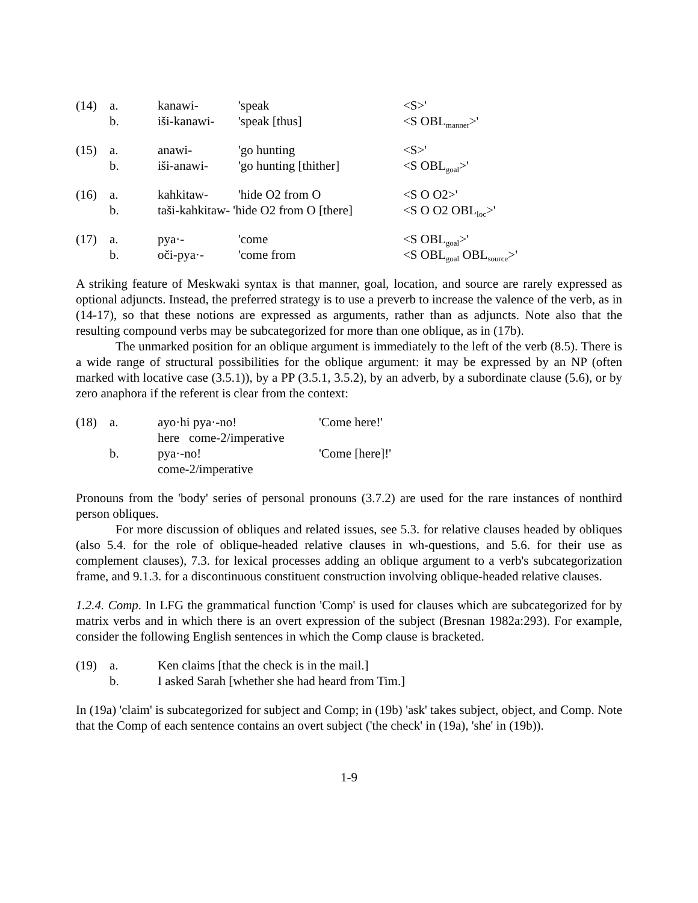| (14) | a. | kanawi- | 'speak | <S>' |
| | b. | iši-kanawi- | 'speak [thus] | <S OBL<sub>manner</sub>>' |
| (15) | a. | anawi- | 'go hunting | <S>' |
| | b. | iši-anawi- | 'go hunting [thither] | <S OBL<sub>goal</sub>>' |
| (16) | a. | kahkitaw- | 'hide O2 from O | <S O O2>' |
| | b. | taši-kahkitaw- 'hide O2 from O [there] | | <S O O2 OBL<sub>loc</sub>>' |
| (17) | a. | pya·- | 'come | <S OBL<sub>goal</sub>>' |
| | b. | oči-pya·- | 'come from | <S OBL<sub>goal</sub> OBL<sub>source</sub>>' |
A striking feature of Meskwaki syntax is that manner, goal, location, and source are rarely expressed as optional adjuncts. Instead, the preferred strategy is to use a preverb to increase the valence of the verb, as in (14-17), so that these notions are expressed as arguments, rather than as adjuncts. Note also that the resulting compound verbs may be subcategorized for more than one oblique, as in (17b).
The unmarked position for an oblique argument is immediately to the left of the verb (8.5). There is a wide range of structural possibilities for the oblique argument: it may be expressed by an NP (often marked with locative case (3.5.1)), by a PP (3.5.1, 3.5.2), by an adverb, by a subordinate clause (5.6), or by zero anaphora if the referent is clear from the context:
| (18) | a. | ayo·hi pya·-no! | 'Come here!' |
| | | here come-2/imperative | |
| | b. | pya·-no! | 'Come [here]!' |
| | | come-2/imperative | |
Pronouns from the 'body' series of personal pronouns (3.7.2) are used for the rare instances of nonthird person obliques.
For more discussion of obliques and related issues, see 5.3. for relative clauses headed by obliques (also 5.4. for the role of oblique-headed relative clauses in wh-questions, and 5.6. for their use as complement clauses), 7.3. for lexical processes adding an oblique argument to a verb's subcategorization frame, and 9.1.3. for a discontinuous constituent construction involving oblique-headed relative clauses.
1.2.4. Comp. In LFG the grammatical function 'Comp' is used for clauses which are subcategorized for by matrix verbs and in which there is an overt expression of the subject (Bresnan 1982a:293). For example, consider the following English sentences in which the Comp clause is bracketed.
| (19) | a. | Ken claims [that the check is in the mail.] |
| | b. | I asked Sarah [whether she had heard from Tim.] |
In (19a) 'claim' is subcategorized for subject and Comp; in (19b) 'ask' takes subject, object, and Comp. Note that the Comp of each sentence contains an overt subject ('the check' in (19a), 'she' in (19b)).
1-9